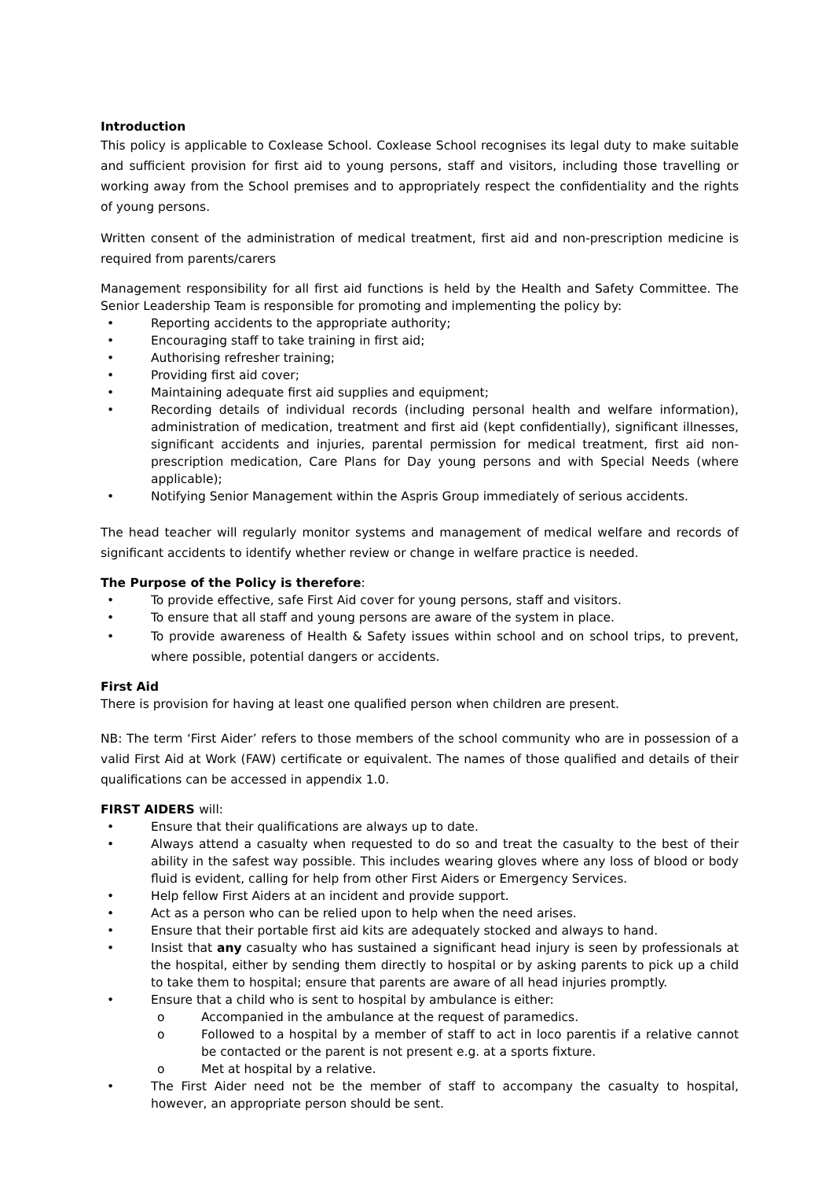Introduction
This policy is applicable to Coxlease School. Coxlease School recognises its legal duty to make suitable and sufficient provision for first aid to young persons, staff and visitors, including those travelling or working away from the School premises and to appropriately respect the confidentiality and the rights of young persons.
Written consent of the administration of medical treatment, first aid and non-prescription medicine is required from parents/carers
Management responsibility for all first aid functions is held by the Health and Safety Committee. The Senior Leadership Team is responsible for promoting and implementing the policy by:
• Reporting accidents to the appropriate authority;
• Encouraging staff to take training in first aid;
• Authorising refresher training;
• Providing first aid cover;
• Maintaining adequate first aid supplies and equipment;
• Recording details of individual records (including personal health and welfare information), administration of medication, treatment and first aid (kept confidentially), significant illnesses, significant accidents and injuries, parental permission for medical treatment, first aid non-prescription medication, Care Plans for Day young persons and with Special Needs (where applicable);
• Notifying Senior Management within the Aspris Group immediately of serious accidents.
The head teacher will regularly monitor systems and management of medical welfare and records of significant accidents to identify whether review or change in welfare practice is needed.
The Purpose of the Policy is therefore:
• To provide effective, safe First Aid cover for young persons, staff and visitors.
• To ensure that all staff and young persons are aware of the system in place.
• To provide awareness of Health & Safety issues within school and on school trips, to prevent, where possible, potential dangers or accidents.
First Aid
There is provision for having at least one qualified person when children are present.
NB: The term ‘First Aider’ refers to those members of the school community who are in possession of a valid First Aid at Work (FAW) certificate or equivalent. The names of those qualified and details of their qualifications can be accessed in appendix 1.0.
FIRST AIDERS will:
• Ensure that their qualifications are always up to date.
• Always attend a casualty when requested to do so and treat the casualty to the best of their ability in the safest way possible. This includes wearing gloves where any loss of blood or body fluid is evident, calling for help from other First Aiders or Emergency Services.
• Help fellow First Aiders at an incident and provide support.
• Act as a person who can be relied upon to help when the need arises.
• Ensure that their portable first aid kits are adequately stocked and always to hand.
• Insist that any casualty who has sustained a significant head injury is seen by professionals at the hospital, either by sending them directly to hospital or by asking parents to pick up a child to take them to hospital; ensure that parents are aware of all head injuries promptly.
• Ensure that a child who is sent to hospital by ambulance is either:
o Accompanied in the ambulance at the request of paramedics.
o Followed to a hospital by a member of staff to act in loco parentis if a relative cannot be contacted or the parent is not present e.g. at a sports fixture.
o Met at hospital by a relative.
• The First Aider need not be the member of staff to accompany the casualty to hospital, however, an appropriate person should be sent.